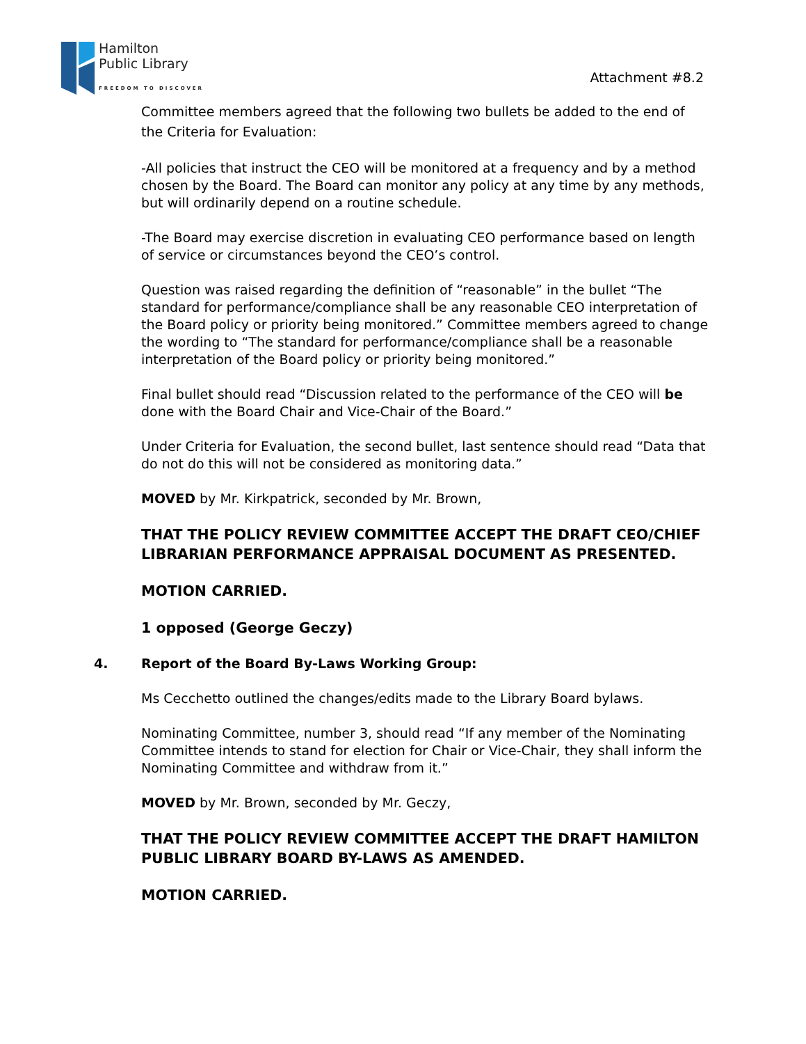Hamilton
Public Library
FREEDOM TO DISCOVER
Attachment #8.2
Committee members agreed that the following two bullets be added to the end of the Criteria for Evaluation:
-All policies that instruct the CEO will be monitored at a frequency and by a method chosen by the Board. The Board can monitor any policy at any time by any methods, but will ordinarily depend on a routine schedule.
-The Board may exercise discretion in evaluating CEO performance based on length of service or circumstances beyond the CEO’s control.
Question was raised regarding the definition of “reasonable” in the bullet “The standard for performance/compliance shall be any reasonable CEO interpretation of the Board policy or priority being monitored.” Committee members agreed to change the wording to “The standard for performance/compliance shall be a reasonable interpretation of the Board policy or priority being monitored.”
Final bullet should read “Discussion related to the performance of the CEO will be done with the Board Chair and Vice-Chair of the Board.”
Under Criteria for Evaluation, the second bullet, last sentence should read “Data that do not do this will not be considered as monitoring data.”
MOVED by Mr. Kirkpatrick, seconded by Mr. Brown,
THAT THE POLICY REVIEW COMMITTEE ACCEPT THE DRAFT CEO/CHIEF LIBRARIAN PERFORMANCE APPRAISAL DOCUMENT AS PRESENTED.
MOTION CARRIED.
1 opposed (George Geczy)
4. Report of the Board By-Laws Working Group:
Ms Cecchetto outlined the changes/edits made to the Library Board bylaws.
Nominating Committee, number 3, should read “If any member of the Nominating Committee intends to stand for election for Chair or Vice-Chair, they shall inform the Nominating Committee and withdraw from it.”
MOVED by Mr. Brown, seconded by Mr. Geczy,
THAT THE POLICY REVIEW COMMITTEE ACCEPT THE DRAFT HAMILTON PUBLIC LIBRARY BOARD BY-LAWS AS AMENDED.
MOTION CARRIED.